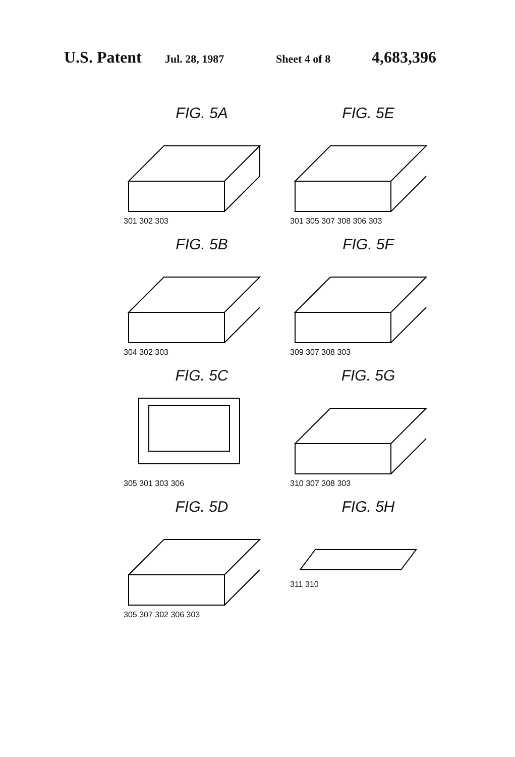U.S. Patent Jul. 28, 1987 Sheet 4 of 8 4,683,396
FIG. 5A
301 302 303
FIG. 5E
301 305 307 308 306 303
FIG. 5B
304 302 303
FIG. 5F
309 307 308 303
FIG. 5C
305 301 303 306
FIG. 5G
310 307 308 303
FIG. 5D
305 307 302 306 303
FIG. 5H
311 310